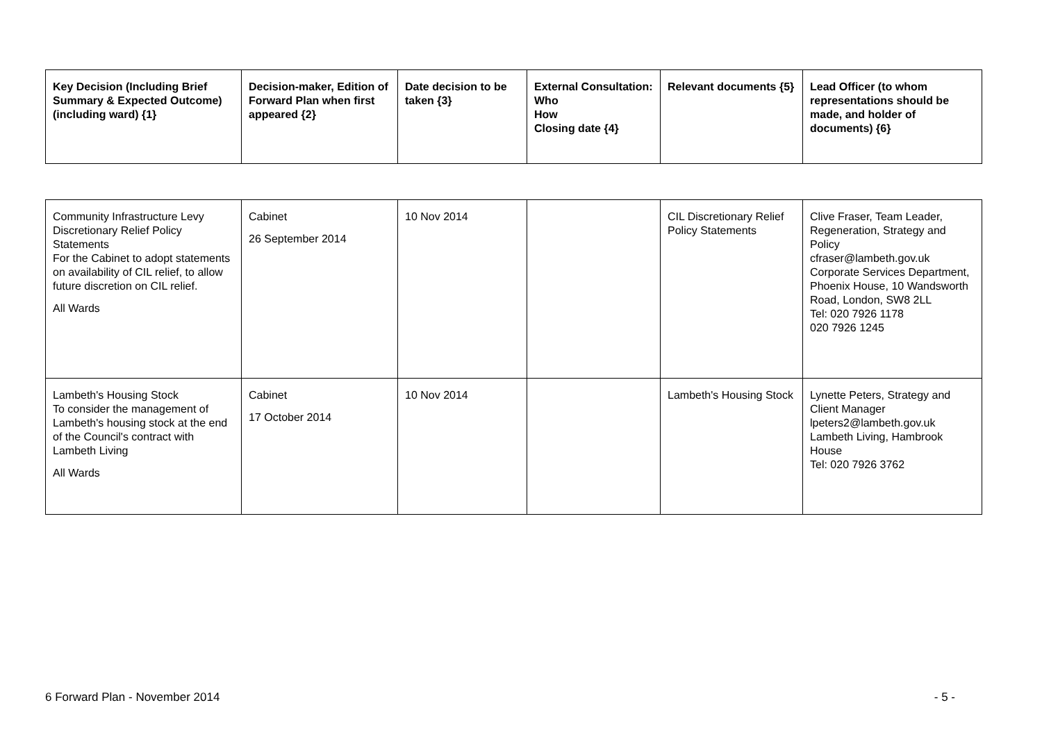| Key Decision (Including Brief Summary & Expected Outcome) (including ward) {1} | Decision-maker, Edition of Forward Plan when first appeared {2} | Date decision to be taken {3} | External Consultation: Who How Closing date {4} | Relevant documents {5} | Lead Officer (to whom representations should be made, and holder of documents) {6} |
| --- | --- | --- | --- | --- | --- |
| Community Infrastructure Levy Discretionary Relief Policy Statements For the Cabinet to adopt statements on availability of CIL relief, to allow future discretion on CIL relief. All Wards | Cabinet 26 September 2014 | 10 Nov 2014 | | CIL Discretionary Relief Policy Statements | Clive Fraser, Team Leader, Regeneration, Strategy and Policy cfraser@lambeth.gov.uk Corporate Services Department, Phoenix House, 10 Wandsworth Road, London, SW8 2LL Tel: 020 7926 1178 020 7926 1245 |
| Lambeth's Housing Stock To consider the management of Lambeth's housing stock at the end of the Council's contract with Lambeth Living All Wards | Cabinet 17 October 2014 | 10 Nov 2014 | | Lambeth's Housing Stock | Lynette Peters, Strategy and Client Manager lpeters2@lambeth.gov.uk Lambeth Living, Hambrook House Tel: 020 7926 3762 |
6 Forward Plan - November 2014 - 5 -